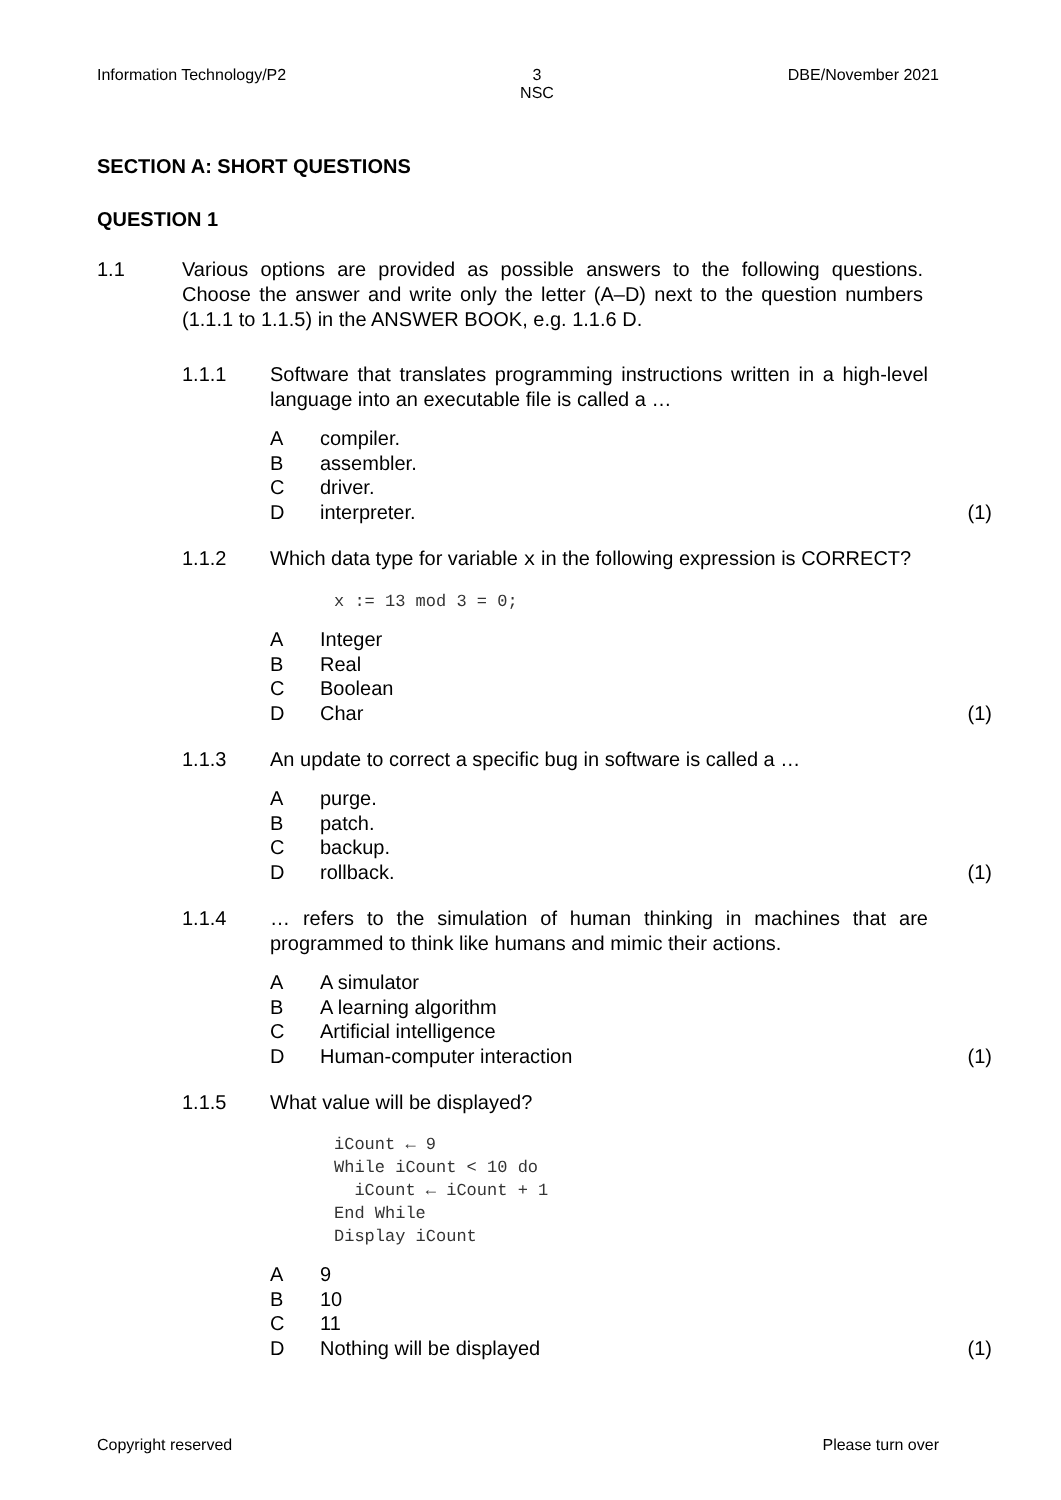Information Technology/P2 3
NSC DBE/November 2021
SECTION A: SHORT QUESTIONS
QUESTION 1
1.1 Various options are provided as possible answers to the following questions. Choose the answer and write only the letter (A–D) next to the question numbers (1.1.1 to 1.1.5) in the ANSWER BOOK, e.g. 1.1.6 D.
1.1.1 Software that translates programming instructions written in a high-level language into an executable file is called a …
Acompiler.
Bassembler.
Cdriver.
Dinterpreter. (1)
1.1.2 Which data type for variable x in the following expression is CORRECT?
x := 13 mod 3 = 0;
A Integer
B Real
C Boolean
D Char (1)
1.1.3 An update to correct a specific bug in software is called a …
Apurge.
Bpatch.
Cbackup.
Drollback. (1)
1.1.4 … refers to the simulation of human thinking in machines that are programmed to think like humans and mimic their actions.
A A simulator
B A learning algorithm
C Artificial intelligence
D Human-computer interaction (1)
1.1.5 What value will be displayed?
iCount ← 9
While iCount < 10 do
  iCount ← iCount + 1
End While
Display iCount
A 9
B 10
C 11
D Nothing will be displayed (1)
Copyright reserved Please turn over